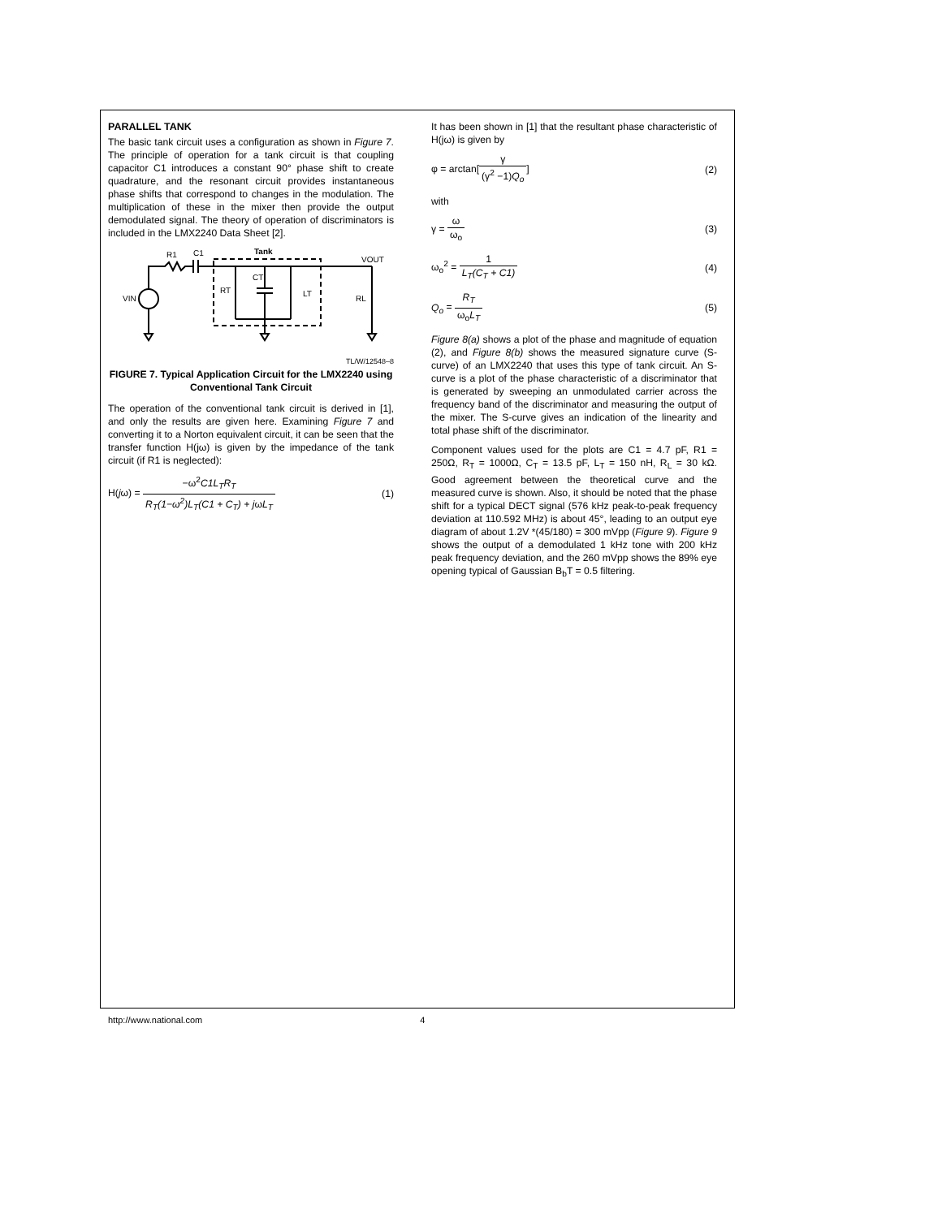PARALLEL TANK
The basic tank circuit uses a configuration as shown in Figure 7. The principle of operation for a tank circuit is that coupling capacitor C1 introduces a constant 90° phase shift to create quadrature, and the resonant circuit provides instantaneous phase shifts that correspond to changes in the modulation. The multiplication of these in the mixer then provide the output demodulated signal. The theory of operation of discriminators is included in the LMX2240 Data Sheet [2].
R1
C1
Tank
VOUT
VIN
RT
CT
LT
RL
TL/W/12548–8
FIGURE 7. Typical Application Circuit for the LMX2240 using Conventional Tank Circuit
The operation of the conventional tank circuit is derived in [1], and only the results are given here. Examining Figure 7 and converting it to a Norton equivalent circuit, it can be seen that the transfer function H(jω) is given by the impedance of the tank circuit (if R1 is neglected):
H(jω) = −ω<sup>2</sup>C1L<sub>T</sub>R<sub>T</sub> R<sub>T</sub>(1−ω<sup>2</sup>)L<sub>T</sub>(C1 + C<sub>T</sub>) + jωL<sub>T</sub>
(1)
It has been shown in [1] that the resultant phase characteristic of H(jω) is given by
φ = arctan[γ (γ<sup>2</sup> −1)Q<sub>o</sub>] (2)
with
γ = ω ω<sub>o</sub> (3)
ω<sub>o</sub><sup>2</sup> = 1 L<sub>T</sub>(C<sub>T</sub> + C1) (4)
Q<sub>o</sub> = R<sub>T</sub> ω<sub>o</sub>L<sub>T</sub> (5)
Figure 8(a) shows a plot of the phase and magnitude of equation (2), and Figure 8(b) shows the measured signature curve (S-curve) of an LMX2240 that uses this type of tank circuit. An S-curve is a plot of the phase characteristic of a discriminator that is generated by sweeping an unmodulated carrier across the frequency band of the discriminator and measuring the output of the mixer. The S-curve gives an indication of the linearity and total phase shift of the discriminator.
Component values used for the plots are C1 = 4.7 pF, R1 = 250Ω, R<sub>T</sub> = 1000Ω, C<sub>T</sub> = 13.5 pF, L<sub>T</sub> = 150 nH, R<sub>L</sub> = 30 kΩ. Good agreement between the theoretical curve and the measured curve is shown. Also, it should be noted that the phase shift for a typical DECT signal (576 kHz peak-to-peak frequency deviation at 110.592 MHz) is about 45°, leading to an output eye diagram of about 1.2V *(45/180) = 300 mVpp (Figure 9). Figure 9 shows the output of a demodulated 1 kHz tone with 200 kHz peak frequency deviation, and the 260 mVpp shows the 89% eye opening typical of Gaussian B<sub>b</sub>T = 0.5 filtering.
http://www.national.com 4